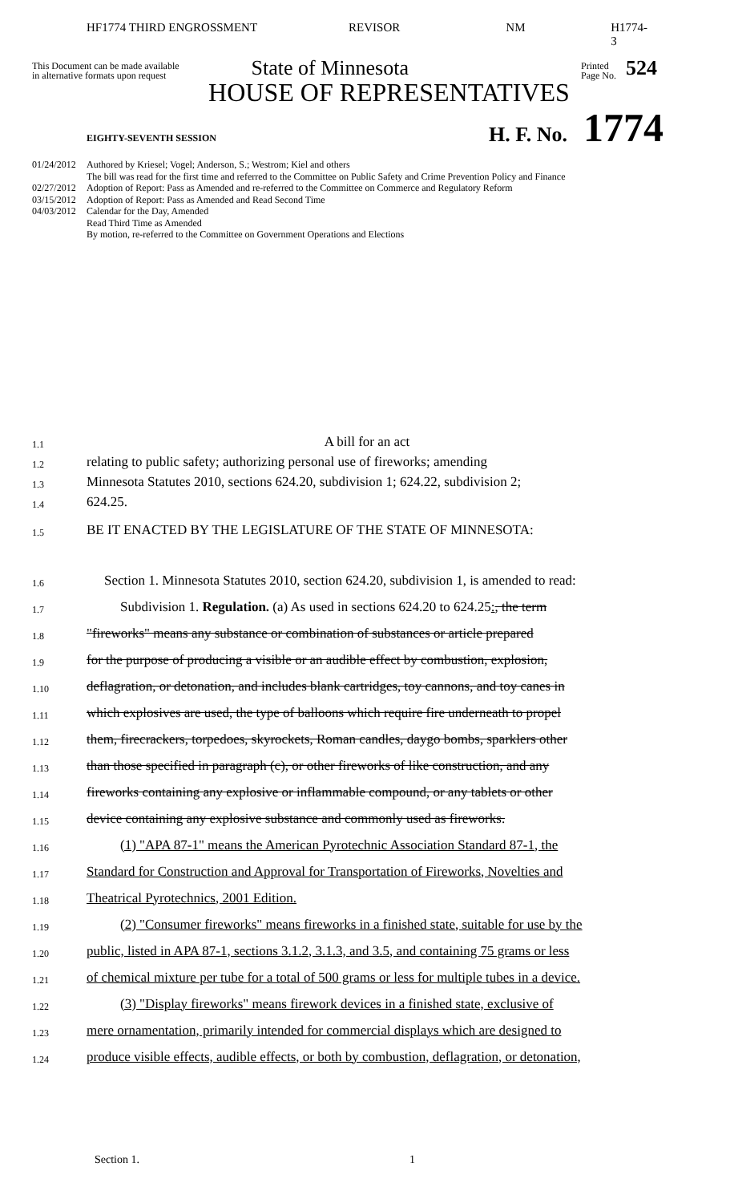HF1774 THIRD ENGROSSMENT REVISOR NM H1774-3
This Document can be made available
in alternative formats upon request
State of Minnesota
Printed
Page No.
524
HOUSE OF REPRESENTATIVES
EIGHTY-SEVENTH SESSION H. F. No. 1774
01/24/2012 Authored by Kriesel; Vogel; Anderson, S.; Westrom; Kiel and others
The bill was read for the first time and referred to the Committee on Public Safety and Crime Prevention Policy and Finance
02/27/2012 Adoption of Report: Pass as Amended and re-referred to the Committee on Commerce and Regulatory Reform
03/15/2012 Adoption of Report: Pass as Amended and Read Second Time
04/03/2012 Calendar for the Day, Amended
Read Third Time as Amended
By motion, re-referred to the Committee on Government Operations and Elections
1.1 A bill for an act
1.2 relating to public safety; authorizing personal use of fireworks; amending
1.3 Minnesota Statutes 2010, sections 624.20, subdivision 1; 624.22, subdivision 2;
1.4 624.25.
1.5 BE IT ENACTED BY THE LEGISLATURE OF THE STATE OF MINNESOTA:
1.6 Section 1. Minnesota Statutes 2010, section 624.20, subdivision 1, is amended to read:
1.7 Subdivision 1. Regulation. (a) As used in sections 624.20 to 624.25:, the term
1.8 "fireworks" means any substance or combination of substances or article prepared
1.9 for the purpose of producing a visible or an audible effect by combustion, explosion,
1.10 deflagration, or detonation, and includes blank cartridges, toy cannons, and toy canes in
1.11 which explosives are used, the type of balloons which require fire underneath to propel
1.12 them, firecrackers, torpedoes, skyrockets, Roman candles, daygo bombs, sparklers other
1.13 than those specified in paragraph (c), or other fireworks of like construction, and any
1.14 fireworks containing any explosive or inflammable compound, or any tablets or other
1.15 device containing any explosive substance and commonly used as fireworks.
1.16 (1) "APA 87-1" means the American Pyrotechnic Association Standard 87-1, the
1.17 Standard for Construction and Approval for Transportation of Fireworks, Novelties and
1.18 Theatrical Pyrotechnics, 2001 Edition.
1.19 (2) "Consumer fireworks" means fireworks in a finished state, suitable for use by the
1.20 public, listed in APA 87-1, sections 3.1.2, 3.1.3, and 3.5, and containing 75 grams or less
1.21 of chemical mixture per tube for a total of 500 grams or less for multiple tubes in a device.
1.22 (3) "Display fireworks" means firework devices in a finished state, exclusive of
1.23 mere ornamentation, primarily intended for commercial displays which are designed to
1.24 produce visible effects, audible effects, or both by combustion, deflagration, or detonation,
Section 1. 1